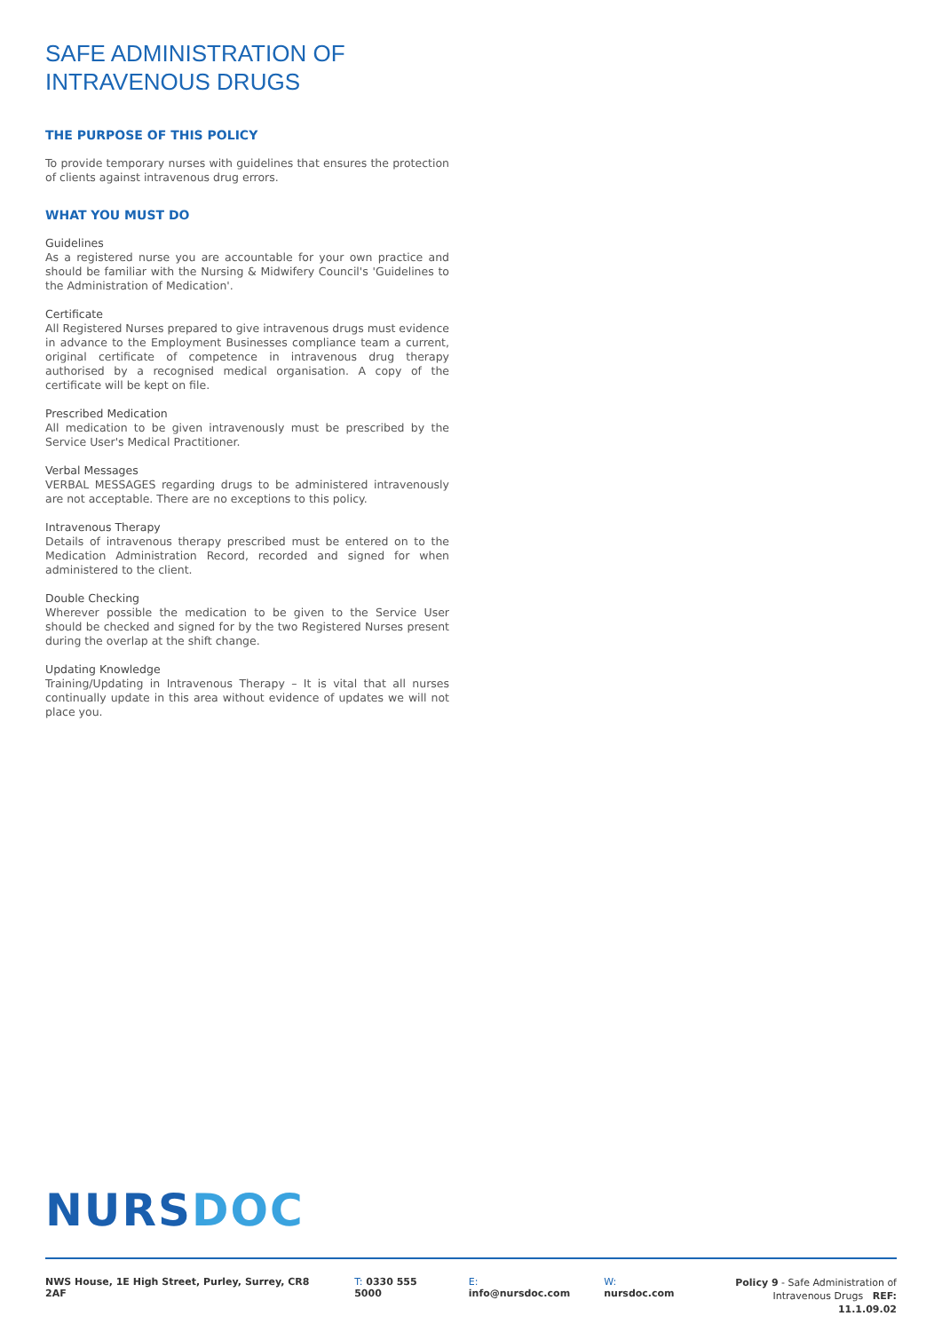SAFE ADMINISTRATION OF
INTRAVENOUS DRUGS
THE PURPOSE OF THIS POLICY
To provide temporary nurses with guidelines that ensures the protection of clients against intravenous drug errors.
WHAT YOU MUST DO
Guidelines
As a registered nurse you are accountable for your own practice and should be familiar with the Nursing & Midwifery Council's 'Guidelines to the Administration of Medication'.
Certificate
All Registered Nurses prepared to give intravenous drugs must evidence in advance to the Employment Businesses compliance team a current, original certificate of competence in intravenous drug therapy authorised by a recognised medical organisation. A copy of the certificate will be kept on file.
Prescribed Medication
All medication to be given intravenously must be prescribed by the Service User's Medical Practitioner.
Verbal Messages
VERBAL MESSAGES regarding drugs to be administered intravenously are not acceptable. There are no exceptions to this policy.
Intravenous Therapy
Details of intravenous therapy prescribed must be entered on to the Medication Administration Record, recorded and signed for when administered to the client.
Double Checking
Wherever possible the medication to be given to the Service User should be checked and signed for by the two Registered Nurses present during the overlap at the shift change.
Updating Knowledge
Training/Updating in Intravenous Therapy – It is vital that all nurses continually update in this area without evidence of updates we will not place you.
NURSDOC
NWS House, 1E High Street, Purley, Surrey, CR8 2AF
T: 0330 555 5000 E: info@nursdoc.com W: nursdoc.com
Policy 9 - Safe Administration of
Intravenous Drugs REF: 11.1.09.02